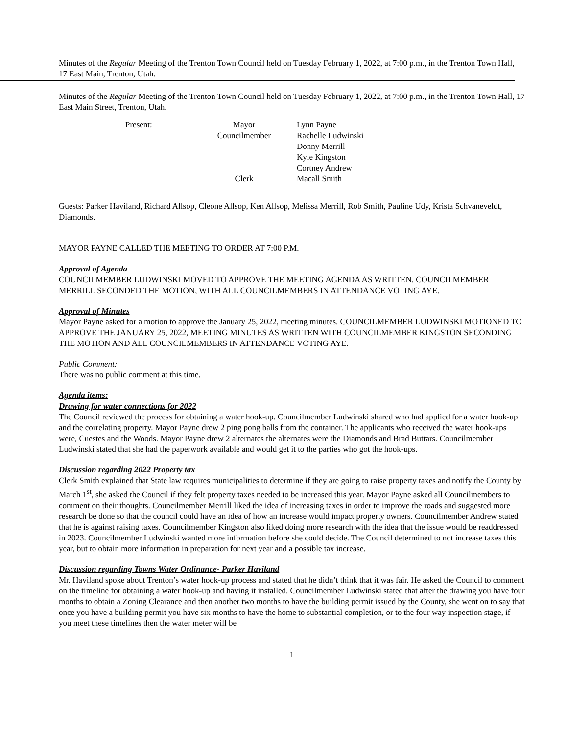Minutes of the Regular Meeting of the Trenton Town Council held on Tuesday February 1, 2022, at 7:00 p.m., in the Trenton Town Hall, 17 East Main, Trenton, Utah.
Minutes of the Regular Meeting of the Trenton Town Council held on Tuesday February 1, 2022, at 7:00 p.m., in the Trenton Town Hall, 17 East Main Street, Trenton, Utah.
Present:
Mayor
Lynn Payne
Councilmember
Rachelle Ludwinski
Donny Merrill
Kyle Kingston
Cortney Andrew
Clerk
Macall Smith
Guests: Parker Haviland, Richard Allsop, Cleone Allsop, Ken Allsop, Melissa Merrill, Rob Smith, Pauline Udy, Krista Schvaneveldt, Diamonds.
MAYOR PAYNE CALLED THE MEETING TO ORDER AT 7:00 P.M.
Approval of Agenda
COUNCILMEMBER LUDWINSKI MOVED TO APPROVE THE MEETING AGENDA AS WRITTEN. COUNCILMEMBER MERRILL SECONDED THE MOTION, WITH ALL COUNCILMEMBERS IN ATTENDANCE VOTING AYE.
Approval of Minutes
Mayor Payne asked for a motion to approve the January 25, 2022, meeting minutes. COUNCILMEMBER LUDWINSKI MOTIONED TO APPROVE THE JANUARY 25, 2022, MEETING MINUTES AS WRITTEN WITH COUNCILMEMBER KINGSTON SECONDING THE MOTION AND ALL COUNCILMEMBERS IN ATTENDANCE VOTING AYE.
Public Comment:
There was no public comment at this time.
Agenda items:
Drawing for water connections for 2022
The Council reviewed the process for obtaining a water hook-up. Councilmember Ludwinski shared who had applied for a water hook-up and the correlating property. Mayor Payne drew 2 ping pong balls from the container. The applicants who received the water hook-ups were, Cuestes and the Woods. Mayor Payne drew 2 alternates the alternates were the Diamonds and Brad Buttars. Councilmember Ludwinski stated that she had the paperwork available and would get it to the parties who got the hook-ups.
Discussion regarding 2022 Property tax
Clerk Smith explained that State law requires municipalities to determine if they are going to raise property taxes and notify the County by March 1<sup>st</sup>, she asked the Council if they felt property taxes needed to be increased this year. Mayor Payne asked all Councilmembers to comment on their thoughts. Councilmember Merrill liked the idea of increasing taxes in order to improve the roads and suggested more research be done so that the council could have an idea of how an increase would impact property owners. Councilmember Andrew stated that he is against raising taxes. Councilmember Kingston also liked doing more research with the idea that the issue would be readdressed in 2023. Councilmember Ludwinski wanted more information before she could decide. The Council determined to not increase taxes this year, but to obtain more information in preparation for next year and a possible tax increase.
Discussion regarding Towns Water Ordinance- Parker Haviland
Mr. Haviland spoke about Trenton’s water hook-up process and stated that he didn’t think that it was fair. He asked the Council to comment on the timeline for obtaining a water hook-up and having it installed. Councilmember Ludwinski stated that after the drawing you have four months to obtain a Zoning Clearance and then another two months to have the building permit issued by the County, she went on to say that once you have a building permit you have six months to have the home to substantial completion, or to the four way inspection stage, if you meet these timelines then the water meter will be
1